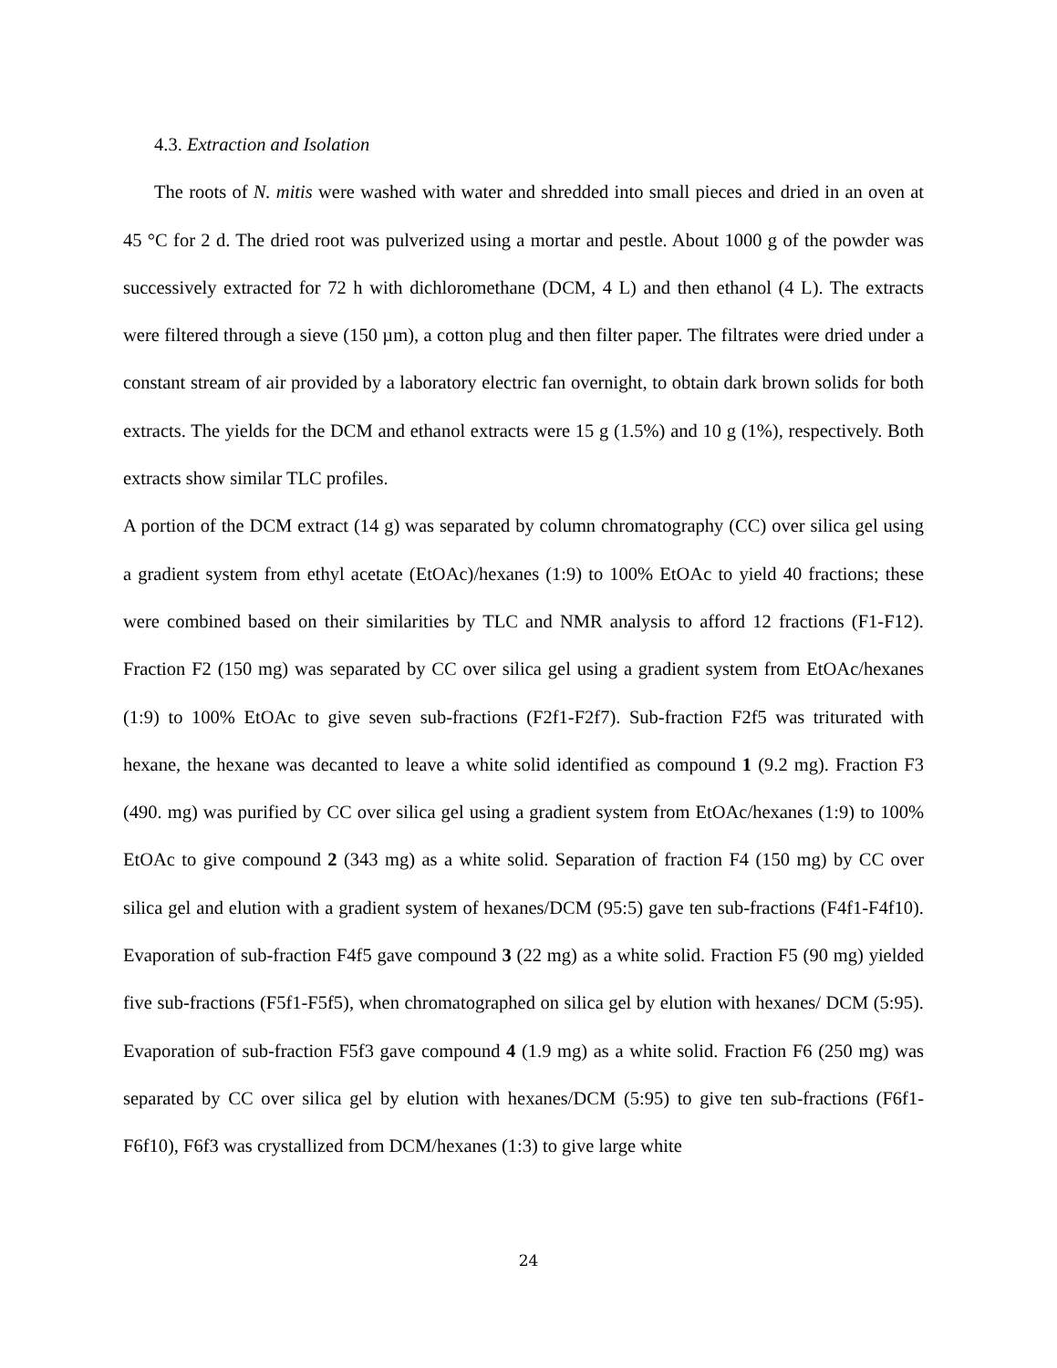4.3. Extraction and Isolation
The roots of N. mitis were washed with water and shredded into small pieces and dried in an oven at 45 °C for 2 d. The dried root was pulverized using a mortar and pestle. About 1000 g of the powder was successively extracted for 72 h with dichloromethane (DCM, 4 L) and then ethanol (4 L). The extracts were filtered through a sieve (150 µm), a cotton plug and then filter paper. The filtrates were dried under a constant stream of air provided by a laboratory electric fan overnight, to obtain dark brown solids for both extracts. The yields for the DCM and ethanol extracts were 15 g (1.5%) and 10 g (1%), respectively. Both extracts show similar TLC profiles.
A portion of the DCM extract (14 g) was separated by column chromatography (CC) over silica gel using a gradient system from ethyl acetate (EtOAc)/hexanes (1:9) to 100% EtOAc to yield 40 fractions; these were combined based on their similarities by TLC and NMR analysis to afford 12 fractions (F1-F12). Fraction F2 (150 mg) was separated by CC over silica gel using a gradient system from EtOAc/hexanes (1:9) to 100% EtOAc to give seven sub-fractions (F2f1-F2f7). Sub-fraction F2f5 was triturated with hexane, the hexane was decanted to leave a white solid identified as compound 1 (9.2 mg). Fraction F3 (490. mg) was purified by CC over silica gel using a gradient system from EtOAc/hexanes (1:9) to 100% EtOAc to give compound 2 (343 mg) as a white solid. Separation of fraction F4 (150 mg) by CC over silica gel and elution with a gradient system of hexanes/DCM (95:5) gave ten sub-fractions (F4f1-F4f10). Evaporation of sub-fraction F4f5 gave compound 3 (22 mg) as a white solid. Fraction F5 (90 mg) yielded five sub-fractions (F5f1-F5f5), when chromatographed on silica gel by elution with hexanes/ DCM (5:95). Evaporation of sub-fraction F5f3 gave compound 4 (1.9 mg) as a white solid. Fraction F6 (250 mg) was separated by CC over silica gel by elution with hexanes/DCM (5:95) to give ten sub-fractions (F6f1-F6f10), F6f3 was crystallized from DCM/hexanes (1:3) to give large white
24